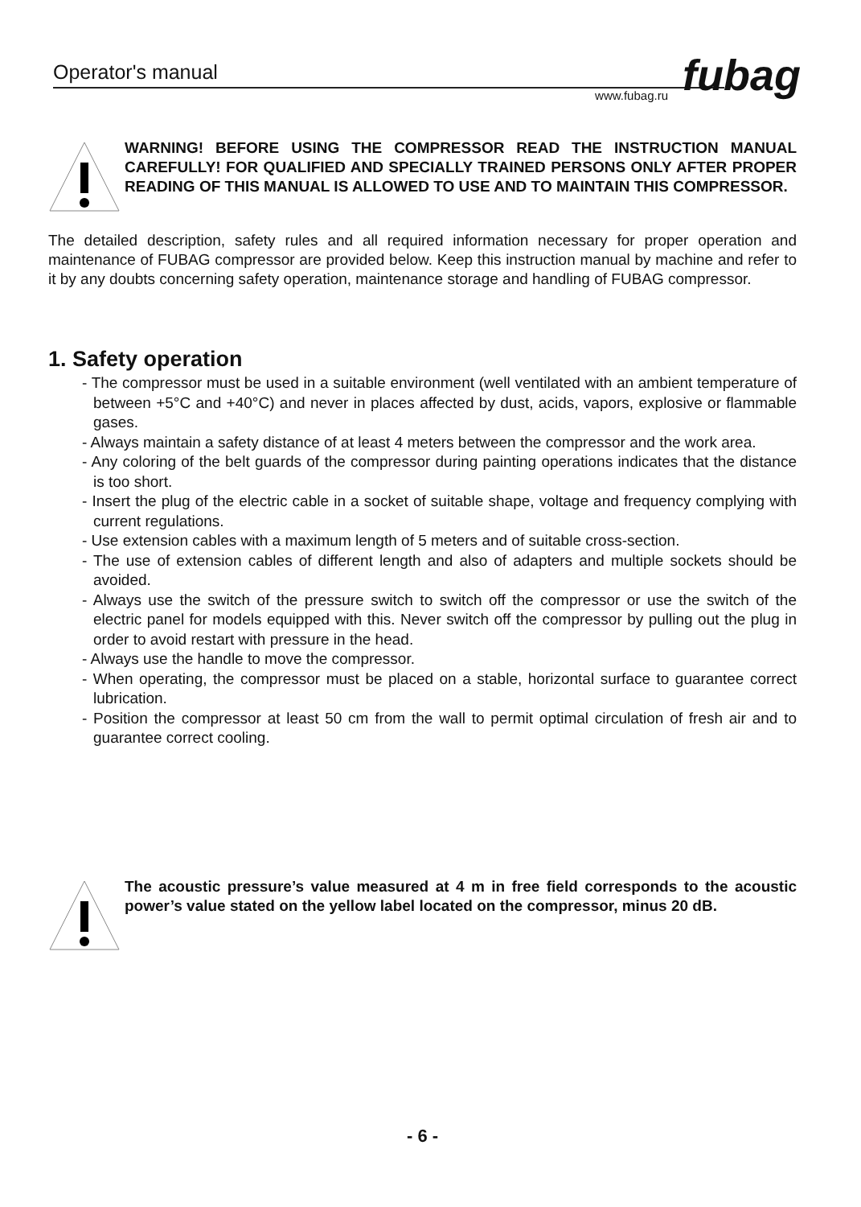fubag
Operator's manual
www.fubag.ru
WARNING! BEFORE USING THE COMPRESSOR READ THE INSTRUCTION MANUAL CAREFULLY! FOR QUALIFIED AND SPECIALLY TRAINED PERSONS ONLY AFTER PROPER READING OF THIS MANUAL IS ALLOWED TO USE AND TO MAINTAIN THIS COMPRESSOR.
The detailed description, safety rules and all required information necessary for proper operation and maintenance of FUBAG compressor are provided below. Keep this instruction manual by machine and refer to it by any doubts concerning safety operation, maintenance storage and handling of FUBAG compressor.
1. Safety operation
- The compressor must be used in a suitable environment (well ventilated with an ambient temperature of between +5°C and +40°C) and never in places affected by dust, acids, vapors, explosive or flammable gases.
- Always maintain a safety distance of at least 4 meters between the compressor and the work area.
- Any coloring of the belt guards of the compressor during painting operations indicates that the distance is too short.
- Insert the plug of the electric cable in a socket of suitable shape, voltage and frequency complying with current regulations.
- Use extension cables with a maximum length of 5 meters and of suitable cross-section.
- The use of extension cables of different length and also of adapters and multiple sockets should be avoided.
- Always use the switch of the pressure switch to switch off the compressor or use the switch of the electric panel for models equipped with this. Never switch off the compressor by pulling out the plug in order to avoid restart with pressure in the head.
- Always use the handle to move the compressor.
- When operating, the compressor must be placed on a stable, horizontal surface to guarantee correct lubrication.
- Position the compressor at least 50 cm from the wall to permit optimal circulation of fresh air and to guarantee correct cooling.
The acoustic pressure’s value measured at 4 m in free field corresponds to the acoustic power’s value stated on the yellow label located on the compressor, minus 20 dB.
- 6 -